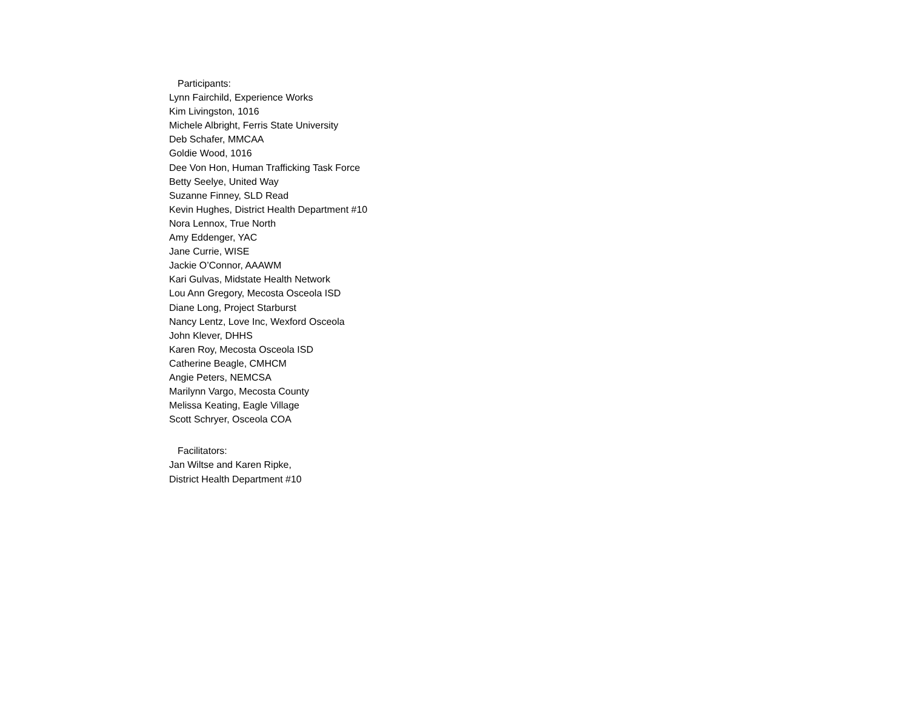Participants:
Lynn Fairchild, Experience Works
Kim Livingston, 1016
Michele Albright, Ferris State University
Deb Schafer, MMCAA
Goldie Wood, 1016
Dee Von Hon, Human Trafficking Task Force
Betty Seelye, United Way
Suzanne Finney, SLD Read
Kevin Hughes, District Health Department #10
Nora Lennox, True North
Amy Eddenger, YAC
Jane Currie, WISE
Jackie O’Connor, AAAWM
Kari Gulvas, Midstate Health Network
Lou Ann Gregory, Mecosta Osceola ISD
Diane Long, Project Starburst
Nancy Lentz, Love Inc, Wexford Osceola
John Klever, DHHS
Karen Roy, Mecosta Osceola ISD
Catherine Beagle, CMHCM
Angie Peters, NEMCSA
Marilynn Vargo, Mecosta County
Melissa Keating, Eagle Village
Scott Schryer, Osceola COA
Facilitators:
Jan Wiltse and Karen Ripke,
District Health Department #10